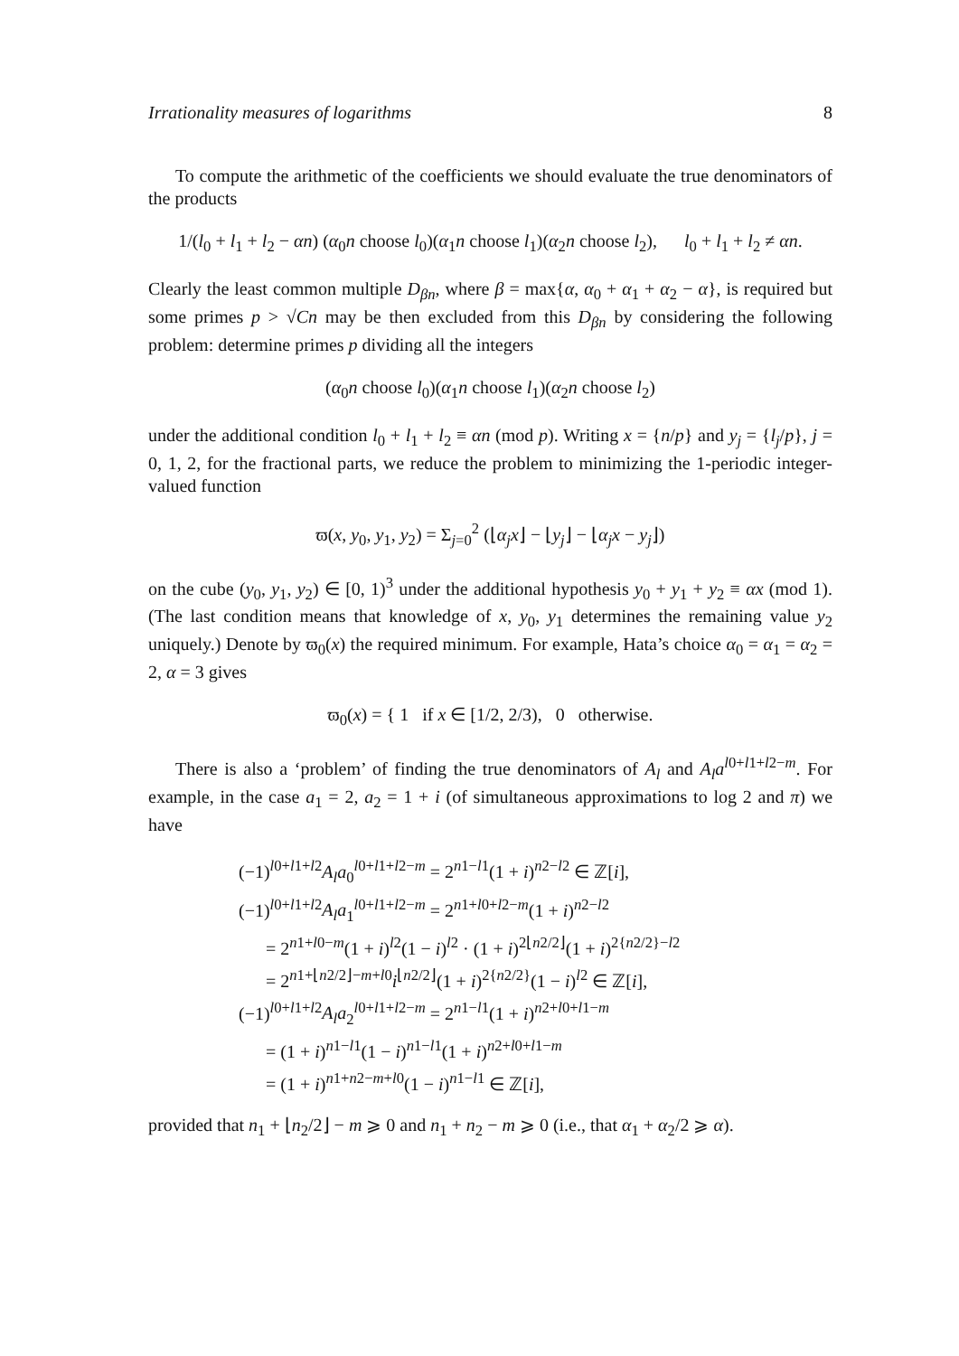Irrationality measures of logarithms 8
To compute the arithmetic of the coefficients we should evaluate the true denominators of the products
1/(l<sub>0</sub> + l<sub>1</sub> + l<sub>2</sub> − αn) (α<sub>0</sub>n choose l<sub>0</sub>)(α<sub>1</sub>n choose l<sub>1</sub>)(α<sub>2</sub>n choose l<sub>2</sub>), l<sub>0</sub> + l<sub>1</sub> + l<sub>2</sub> ≠ αn.
Clearly the least common multiple D<sub>βn</sub>, where β = max{α, α<sub>0</sub> + α<sub>1</sub> + α<sub>2</sub> − α}, is required but some primes p > √Cn may be then excluded from this D<sub>βn</sub> by considering the following problem: determine primes p dividing all the integers
(α<sub>0</sub>n choose l<sub>0</sub>)(α<sub>1</sub>n choose l<sub>1</sub>)(α<sub>2</sub>n choose l<sub>2</sub>)
under the additional condition l<sub>0</sub> + l<sub>1</sub> + l<sub>2</sub> ≡ αn (mod p). Writing x = {n/p} and y<sub>j</sub> = {l<sub>j</sub>/p}, j = 0, 1, 2, for the fractional parts, we reduce the problem to minimizing the 1-periodic integer-valued function
ϖ(x, y<sub>0</sub>, y<sub>1</sub>, y<sub>2</sub>) = Σ<sub>j=0</sub><sup>2</sup> (⌊α<sub>j</sub>x⌋ − ⌊y<sub>j</sub>⌋ − ⌊α<sub>j</sub>x − y<sub>j</sub>⌋)
on the cube (y<sub>0</sub>, y<sub>1</sub>, y<sub>2</sub>) ∈ [0, 1)<sup>3</sup> under the additional hypothesis y<sub>0</sub> + y<sub>1</sub> + y<sub>2</sub> ≡ αx (mod 1). (The last condition means that knowledge of x, y<sub>0</sub>, y<sub>1</sub> determines the remaining value y<sub>2</sub> uniquely.) Denote by ϖ<sub>0</sub>(x) the required minimum. For example, Hata’s choice α<sub>0</sub> = α<sub>1</sub> = α<sub>2</sub> = 2, α = 3 gives
ϖ<sub>0</sub>(x) = { 1 if x ∈ [1/2, 2/3), 0 otherwise.
There is also a ‘problem’ of finding the true denominators of A<sub>l</sub> and A<sub>l</sub>a<sup>l0+l1+l2−m</sup>. For example, in the case a<sub>1</sub> = 2, a<sub>2</sub> = 1 + i (of simultaneous approximations to log 2 and π) we have
(−1)<sup>l0+l1+l2</sup>A<sub>l</sub>a<sub>0</sub><sup>l0+l1+l2−m</sup> = 2<sup>n1−l1</sup>(1 + i)<sup>n2−l2</sup> ∈ ℤ[i],
(−1)<sup>l0+l1+l2</sup>A<sub>l</sub>a<sub>1</sub><sup>l0+l1+l2−m</sup> = 2<sup>n1+l0+l2−m</sup>(1 + i)<sup>n2−l2</sup>
= 2<sup>n1+l0−m</sup>(1 + i)<sup>l2</sup>(1 − i)<sup>l2</sup> · (1 + i)<sup>2⌊n2/2⌋</sup>(1 + i)<sup>2{n2/2}−l2</sup>
= 2<sup>n1+⌊n2/2⌋−m+l0</sup>i<sup>⌊n2/2⌋</sup>(1 + i)<sup>2{n2/2}</sup>(1 − i)<sup>l2</sup> ∈ ℤ[i],
(−1)<sup>l0+l1+l2</sup>A<sub>l</sub>a<sub>2</sub><sup>l0+l1+l2−m</sup> = 2<sup>n1−l1</sup>(1 + i)<sup>n2+l0+l1−m</sup>
= (1 + i)<sup>n1−l1</sup>(1 − i)<sup>n1−l1</sup>(1 + i)<sup>n2+l0+l1−m</sup>
= (1 + i)<sup>n1+n2−m+l0</sup>(1 − i)<sup>n1−l1</sup> ∈ ℤ[i],
provided that n<sub>1</sub> + ⌊n<sub>2</sub>/2⌋ − m ⩾ 0 and n<sub>1</sub> + n<sub>2</sub> − m ⩾ 0 (i.e., that α<sub>1</sub> + α<sub>2</sub>/2 ⩾ α).